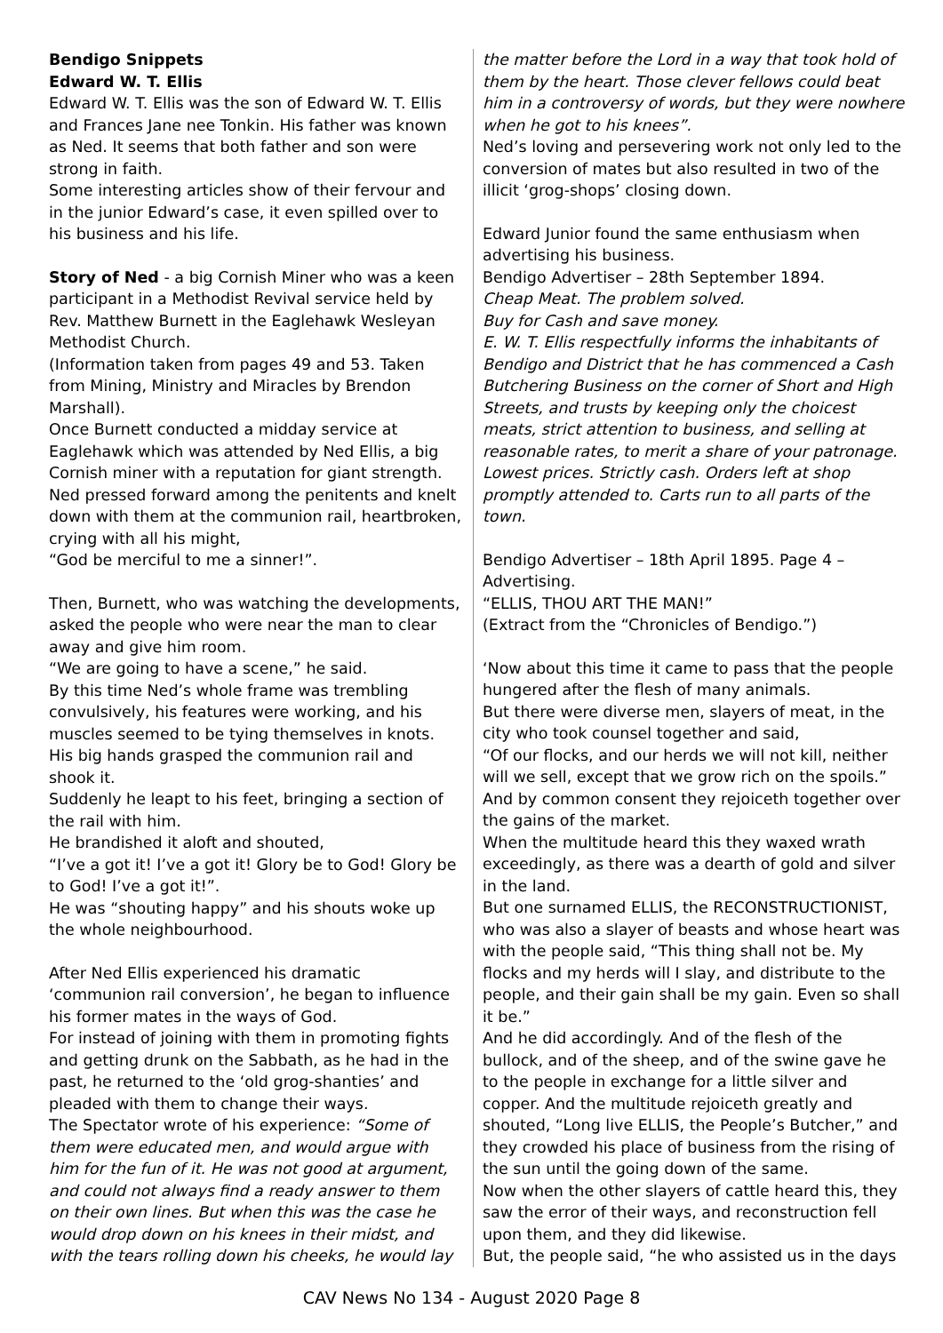Bendigo Snippets
Edward W. T. Ellis
Edward W. T. Ellis was the son of Edward W. T. Ellis and Frances Jane nee Tonkin. His father was known as Ned. It seems that both father and son were strong in faith.
Some interesting articles show of their fervour and in the junior Edward’s case, it even spilled over to his business and his life.
Story of Ned - a big Cornish Miner who was a keen participant in a Methodist Revival service held by Rev. Matthew Burnett in the Eaglehawk Wesleyan Methodist Church.
(Information taken from pages 49 and 53. Taken from Mining, Ministry and Miracles by Brendon Marshall).
Once Burnett conducted a midday service at Eaglehawk which was attended by Ned Ellis, a big Cornish miner with a reputation for giant strength. Ned pressed forward among the penitents and knelt down with them at the communion rail, heartbroken, crying with all his might,
“God be merciful to me a sinner!”.
Then, Burnett, who was watching the developments, asked the people who were near the man to clear away and give him room.
“We are going to have a scene,” he said.
By this time Ned’s whole frame was trembling convulsively, his features were working, and his muscles seemed to be tying themselves in knots. His big hands grasped the communion rail and shook it.
Suddenly he leapt to his feet, bringing a section of the rail with him.
He brandished it aloft and shouted,
“I’ve a got it! I’ve a got it! Glory be to God! Glory be to God! I’ve a got it!”.
He was “shouting happy” and his shouts woke up the whole neighbourhood.
After Ned Ellis experienced his dramatic ‘communion rail conversion’, he began to influence his former mates in the ways of God.
For instead of joining with them in promoting fights and getting drunk on the Sabbath, as he had in the past, he returned to the ‘old grog-shanties’ and pleaded with them to change their ways.
The Spectator wrote of his experience: “Some of them were educated men, and would argue with him for the fun of it. He was not good at argument, and could not always find a ready answer to them on their own lines. But when this was the case he would drop down on his knees in their midst, and with the tears rolling down his cheeks, he would lay
the matter before the Lord in a way that took hold of them by the heart. Those clever fellows could beat him in a controversy of words, but they were nowhere when he got to his knees”.
Ned’s loving and persevering work not only led to the conversion of mates but also resulted in two of the illicit ‘grog-shops’ closing down.
Edward Junior found the same enthusiasm when advertising his business.
Bendigo Advertiser – 28th September 1894.
Cheap Meat. The problem solved.
Buy for Cash and save money.
E. W. T. Ellis respectfully informs the inhabitants of Bendigo and District that he has commenced a Cash Butchering Business on the corner of Short and High Streets, and trusts by keeping only the choicest meats, strict attention to business, and selling at reasonable rates, to merit a share of your patronage. Lowest prices. Strictly cash. Orders left at shop promptly attended to. Carts run to all parts of the town.
Bendigo Advertiser – 18th April 1895. Page 4 – Advertising.
“ELLIS, THOU ART THE MAN!”
(Extract from the “Chronicles of Bendigo.”)
‘Now about this time it came to pass that the people hungered after the flesh of many animals.
But there were diverse men, slayers of meat, in the city who took counsel together and said,
“Of our flocks, and our herds we will not kill, neither will we sell, except that we grow rich on the spoils.” And by common consent they rejoiceth together over the gains of the market.
When the multitude heard this they waxed wrath exceedingly, as there was a dearth of gold and silver in the land.
But one surnamed ELLIS, the RECONSTRUCTIONIST, who was also a slayer of beasts and whose heart was with the people said, “This thing shall not be. My flocks and my herds will I slay, and distribute to the people, and their gain shall be my gain. Even so shall it be.”
And he did accordingly. And of the flesh of the bullock, and of the sheep, and of the swine gave he to the people in exchange for a little silver and copper. And the multitude rejoiceth greatly and shouted, “Long live ELLIS, the People’s Butcher,” and they crowded his place of business from the rising of the sun until the going down of the same.
Now when the other slayers of cattle heard this, they saw the error of their ways, and reconstruction fell upon them, and they did likewise.
But, the people said, “he who assisted us in the days
CAV News No 134 - August 2020 Page 8